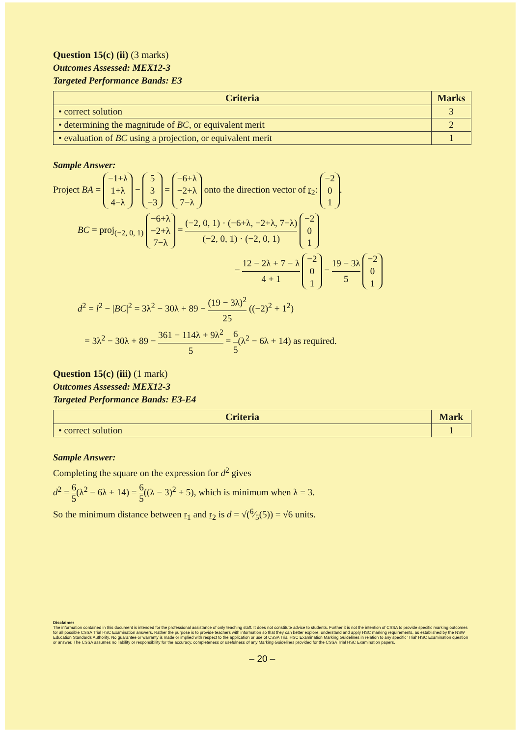Question 15(c) (ii) (3 marks)
Outcomes Assessed: MEX12-3
Targeted Performance Bands: E3
| Criteria | Marks |
| --- | --- |
| • correct solution | 3 |
| • determining the magnitude of BC , or equivalent merit | 2 |
| • evaluation of BC using a projection, or equivalent merit | 1 |
Sample Answer:
Project BA = −1+λ
1+λ
4−λ − 5
3
−3 = −6+λ
−2+λ
7−λ onto the direction vector of r<sub>2</sub>: −2
0
1.
BC = proj<sub>(−2, 0, 1)</sub> −6+λ
−2+λ
7−λ = (−2, 0, 1) · (−6+λ, −2+λ, 7−λ) (−2, 0, 1) · (−2, 0, 1) −2
0
1
= 12 − 2λ + 7 − λ 4 + 1 −2
0
1 = 19 − 3λ 5 −2
0
1
d<sup>2</sup> = l<sup>2</sup> − |BC|<sup>2</sup> = 3λ<sup>2</sup> − 30λ + 89 − (19 − 3λ)<sup>2</sup> 25 ((−2)<sup>2</sup> + 1<sup>2</sup>)
= 3λ<sup>2</sup> − 30λ + 89 − 361 − 114λ + 9λ<sup>2</sup> 5 = 6 5(λ<sup>2</sup> − 6λ + 14) as required.
Question 15(c) (iii) (1 mark)
Outcomes Assessed: MEX12-3
Targeted Performance Bands: E3-E4
| Criteria | Mark |
| --- | --- |
| • correct solution | 1 |
Sample Answer:
Completing the square on the expression for d<sup>2</sup> gives
d<sup>2</sup> = 6 5(λ<sup>2</sup> − 6λ + 14) = 6 5((λ − 3)<sup>2</sup> + 5), which is minimum when λ = 3.
So the minimum distance between r<sub>1</sub> and r<sub>2</sub> is d = √(6⁄5(5)) = √6 units.
Disclaimer
The information contained in this document is intended for the professional assistance of only teaching staff. It does not constitute advice to students. Further it is not the intention of CSSA to provide specific marking outcomes for all possible CSSA Trial HSC Examination answers. Rather the purpose is to provide teachers with information so that they can better explore, understand and apply HSC marking requirements, as established by the NSW Education Standards Authority. No guarantee or warranty is made or implied with respect to the application or use of CSSA Trial HSC Examination Marking Guidelines in relation to any specific 'Trial' HSC Examination question or answer. The CSSA assumes no liability or responsibility for the accuracy, completeness or usefulness of any Marking Guidelines provided for the CSSA Trial HSC Examination papers.
– 20 –